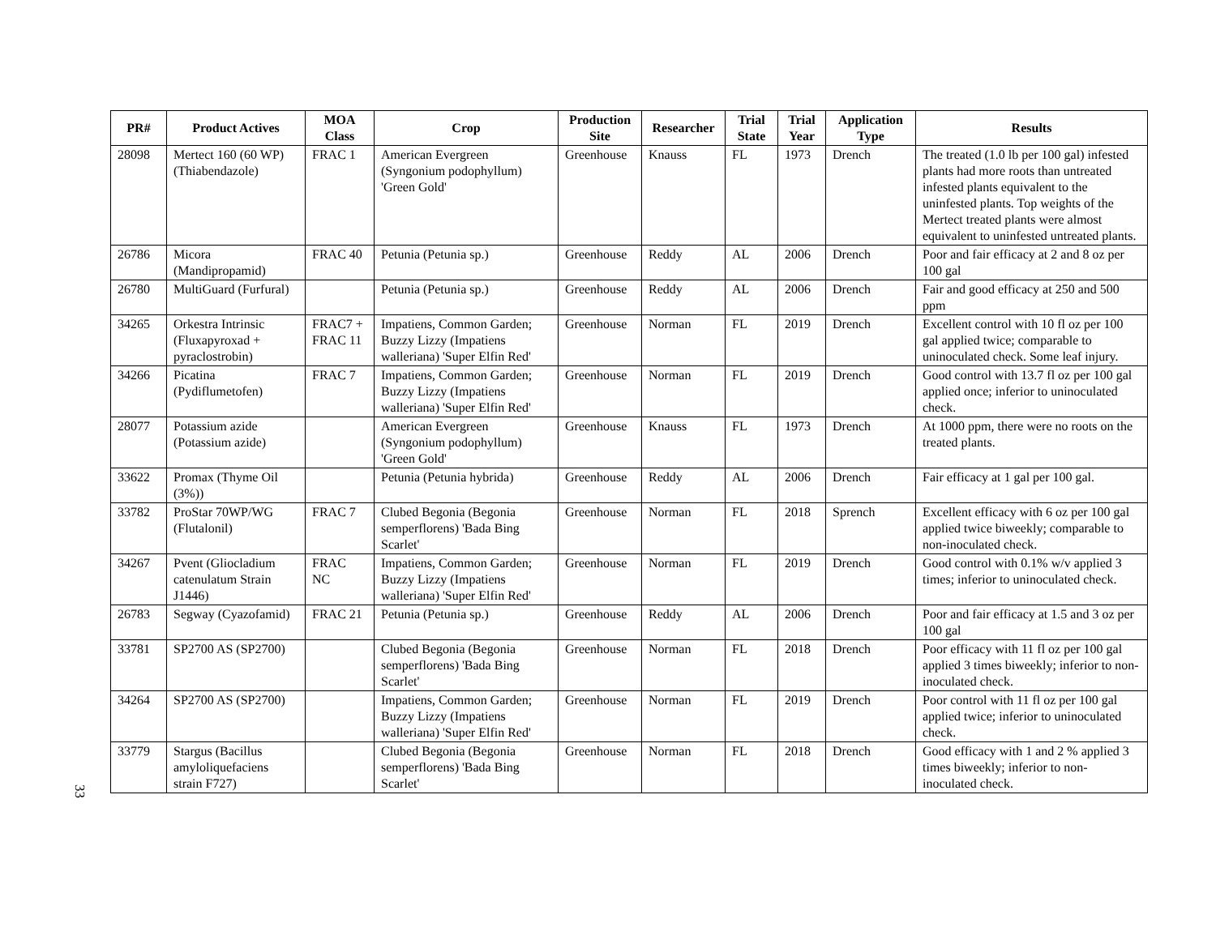| PR# | Product Actives | MOA Class | Crop | Production Site | Researcher | Trial State | Trial Year | Application Type | Results |
| --- | --- | --- | --- | --- | --- | --- | --- | --- | --- |
| 28098 | Mertect 160 (60 WP) (Thiabendazole) | FRAC 1 | American Evergreen (Syngonium podophyllum) 'Green Gold' | Greenhouse | Knauss | FL | 1973 | Drench | The treated (1.0 lb per 100 gal) infested plants had more roots than untreated infested plants equivalent to the uninfested plants. Top weights of the Mertect treated plants were almost equivalent to uninfested untreated plants. |
| 26786 | Micora (Mandipropamid) | FRAC 40 | Petunia (Petunia sp.) | Greenhouse | Reddy | AL | 2006 | Drench | Poor and fair efficacy at 2 and 8 oz per 100 gal |
| 26780 | MultiGuard (Furfural) | | Petunia (Petunia sp.) | Greenhouse | Reddy | AL | 2006 | Drench | Fair and good efficacy at 250 and 500 ppm |
| 34265 | Orkestra Intrinsic (Fluxapyroxad + pyraclostrobin) | FRAC7 + FRAC 11 | Impatiens, Common Garden; Buzzy Lizzy (Impatiens walleriana) 'Super Elfin Red' | Greenhouse | Norman | FL | 2019 | Drench | Excellent control with 10 fl oz per 100 gal applied twice; comparable to uninoculated check. Some leaf injury. |
| 34266 | Picatina (Pydiflumetofen) | FRAC 7 | Impatiens, Common Garden; Buzzy Lizzy (Impatiens walleriana) 'Super Elfin Red' | Greenhouse | Norman | FL | 2019 | Drench | Good control with 13.7 fl oz per 100 gal applied once; inferior to uninoculated check. |
| 28077 | Potassium azide (Potassium azide) | | American Evergreen (Syngonium podophyllum) 'Green Gold' | Greenhouse | Knauss | FL | 1973 | Drench | At 1000 ppm, there were no roots on the treated plants. |
| 33622 | Promax (Thyme Oil (3%)) | | Petunia (Petunia hybrida) | Greenhouse | Reddy | AL | 2006 | Drench | Fair efficacy at 1 gal per 100 gal. |
| 33782 | ProStar 70WP/WG (Flutalonil) | FRAC 7 | Clubed Begonia (Begonia semperflorens) 'Bada Bing Scarlet' | Greenhouse | Norman | FL | 2018 | Sprench | Excellent efficacy with 6 oz per 100 gal applied twice biweekly; comparable to non-inoculated check. |
| 34267 | Pvent (Gliocladium catenulatum Strain J1446) | FRAC NC | Impatiens, Common Garden; Buzzy Lizzy (Impatiens walleriana) 'Super Elfin Red' | Greenhouse | Norman | FL | 2019 | Drench | Good control with 0.1% w/v applied 3 times; inferior to uninoculated check. |
| 26783 | Segway (Cyazofamid) | FRAC 21 | Petunia (Petunia sp.) | Greenhouse | Reddy | AL | 2006 | Drench | Poor and fair efficacy at 1.5 and 3 oz per 100 gal |
| 33781 | SP2700 AS (SP2700) | | Clubed Begonia (Begonia semperflorens) 'Bada Bing Scarlet' | Greenhouse | Norman | FL | 2018 | Drench | Poor efficacy with 11 fl oz per 100 gal applied 3 times biweekly; inferior to non-inoculated check. |
| 34264 | SP2700 AS (SP2700) | | Impatiens, Common Garden; Buzzy Lizzy (Impatiens walleriana) 'Super Elfin Red' | Greenhouse | Norman | FL | 2019 | Drench | Poor control with 11 fl oz per 100 gal applied twice; inferior to uninoculated check. |
| 33779 | Stargus (Bacillus amyloliquefaciens strain F727) | | Clubed Begonia (Begonia semperflorens) 'Bada Bing Scarlet' | Greenhouse | Norman | FL | 2018 | Drench | Good efficacy with 1 and 2 % applied 3 times biweekly; inferior to non-inoculated check. |
33